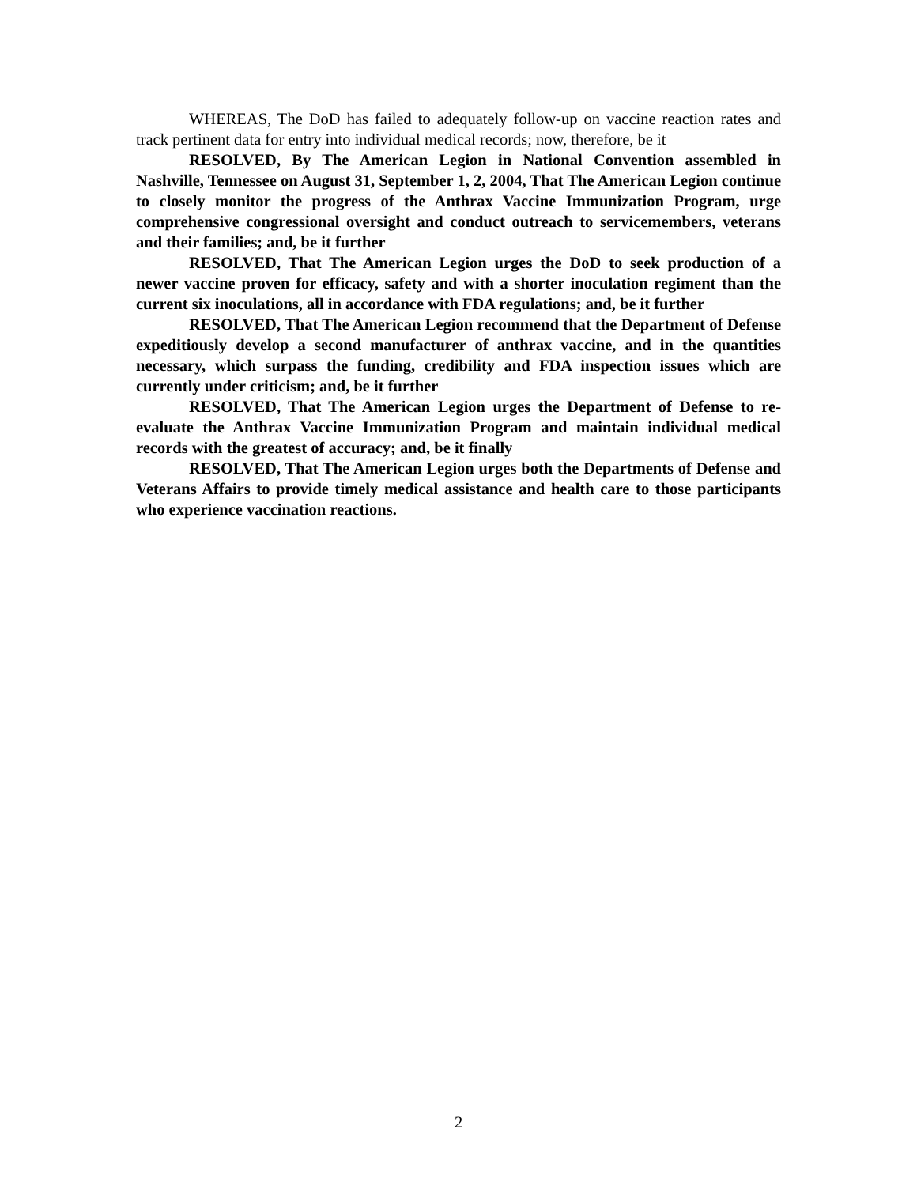WHEREAS, The DoD has failed to adequately follow-up on vaccine reaction rates and track pertinent data for entry into individual medical records; now, therefore, be it
RESOLVED, By The American Legion in National Convention assembled in Nashville, Tennessee on August 31, September 1, 2, 2004, That The American Legion continue to closely monitor the progress of the Anthrax Vaccine Immunization Program, urge comprehensive congressional oversight and conduct outreach to servicemembers, veterans and their families; and, be it further
RESOLVED, That The American Legion urges the DoD to seek production of a newer vaccine proven for efficacy, safety and with a shorter inoculation regiment than the current six inoculations, all in accordance with FDA regulations; and, be it further
RESOLVED, That The American Legion recommend that the Department of Defense expeditiously develop a second manufacturer of anthrax vaccine, and in the quantities necessary, which surpass the funding, credibility and FDA inspection issues which are currently under criticism; and, be it further
RESOLVED, That The American Legion urges the Department of Defense to re-evaluate the Anthrax Vaccine Immunization Program and maintain individual medical records with the greatest of accuracy; and, be it finally
RESOLVED, That The American Legion urges both the Departments of Defense and Veterans Affairs to provide timely medical assistance and health care to those participants who experience vaccination reactions.
2